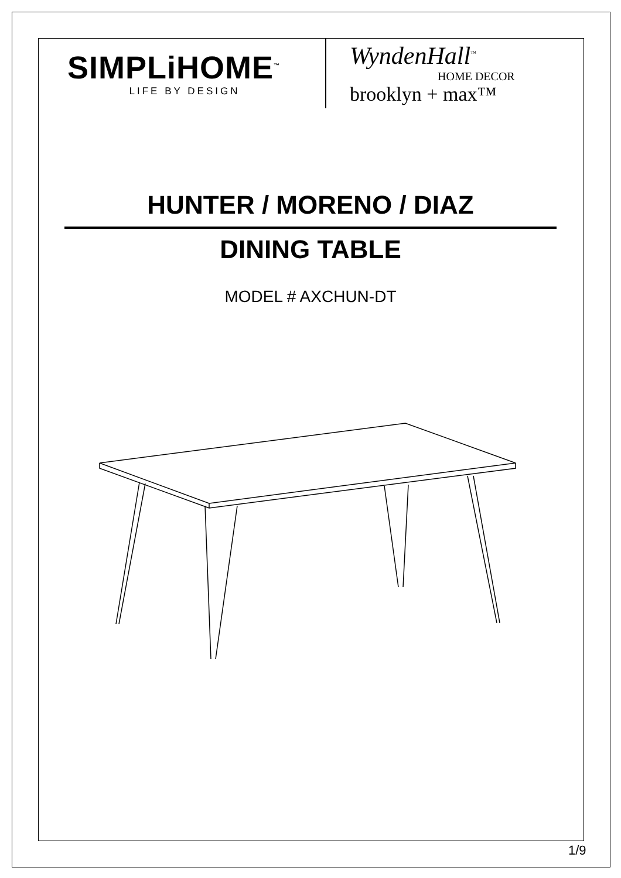SIMPLiHOME<sup>™</sup>
LIFE BY DESIGN
WyndenHall<sup>™</sup>
HOME DECOR
brooklyn + max™
HUNTER / MORENO / DIAZ
DINING TABLE
MODEL # AXCHUN-DT
1/9